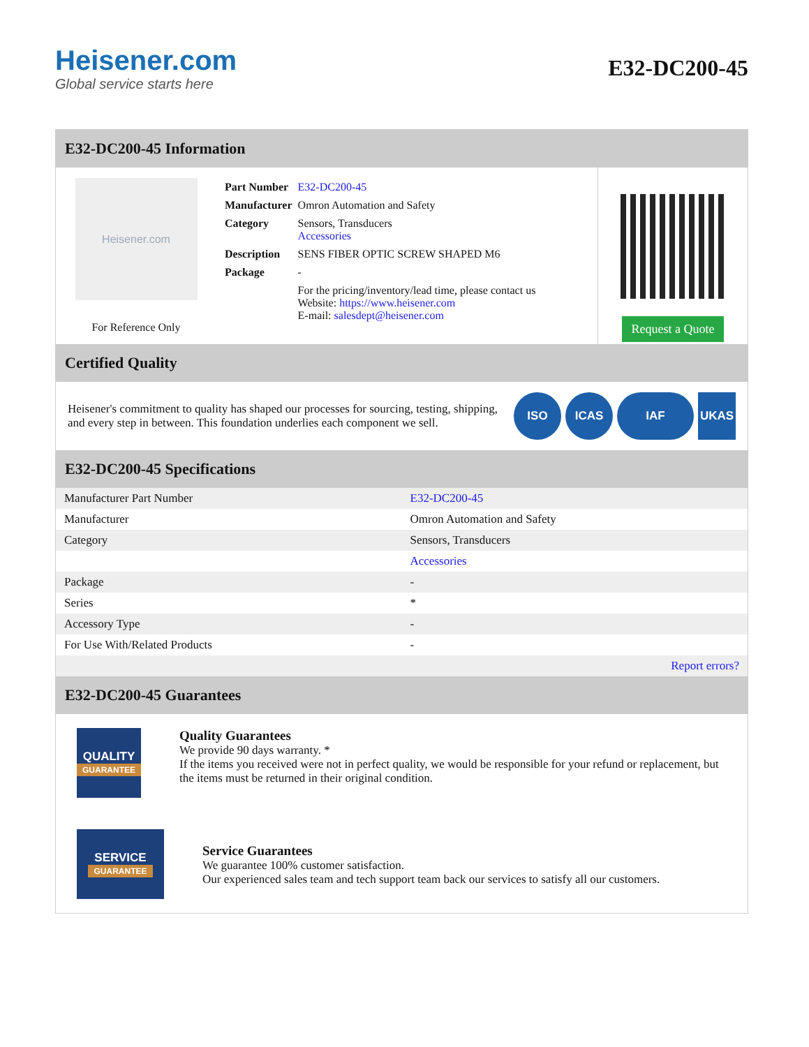Heisener.com
Global service starts here
E32-DC200-45
E32-DC200-45 Information
Heisener.com
For Reference Only
| Part Number | E32-DC200-45 |
| Manufacturer | Omron Automation and Safety |
| Category | Sensors, Transducers Accessories |
| Description | SENS FIBER OPTIC SCREW SHAPED M6 |
| Package | - |
| | For the pricing/inventory/lead time, please contact us Website: https://www.heisener.com E-mail: salesdept@heisener.com |
Request a Quote
Certified Quality
Heisener's commitment to quality has shaped our processes for sourcing, testing, shipping, and every step in between. This foundation underlies each component we sell.
ISO ICAS IAF UKAS
E32-DC200-45 Specifications
| Manufacturer Part Number | E32-DC200-45 |
| Manufacturer | Omron Automation and Safety |
| Category | Sensors, Transducers |
| | Accessories |
| Package | - |
| Series | * |
| Accessory Type | - |
| For Use With/Related Products | - |
| | Report errors? |
E32-DC200-45 Guarantees
QUALITY
GUARANTEE
Quality Guarantees
We provide 90 days warranty. *
If the items you received were not in perfect quality, we would be responsible for your refund or replacement, but the items must be returned in their original condition.
SERVICE
GUARANTEE
Service Guarantees
We guarantee 100% customer satisfaction.
Our experienced sales team and tech support team back our services to satisfy all our customers.